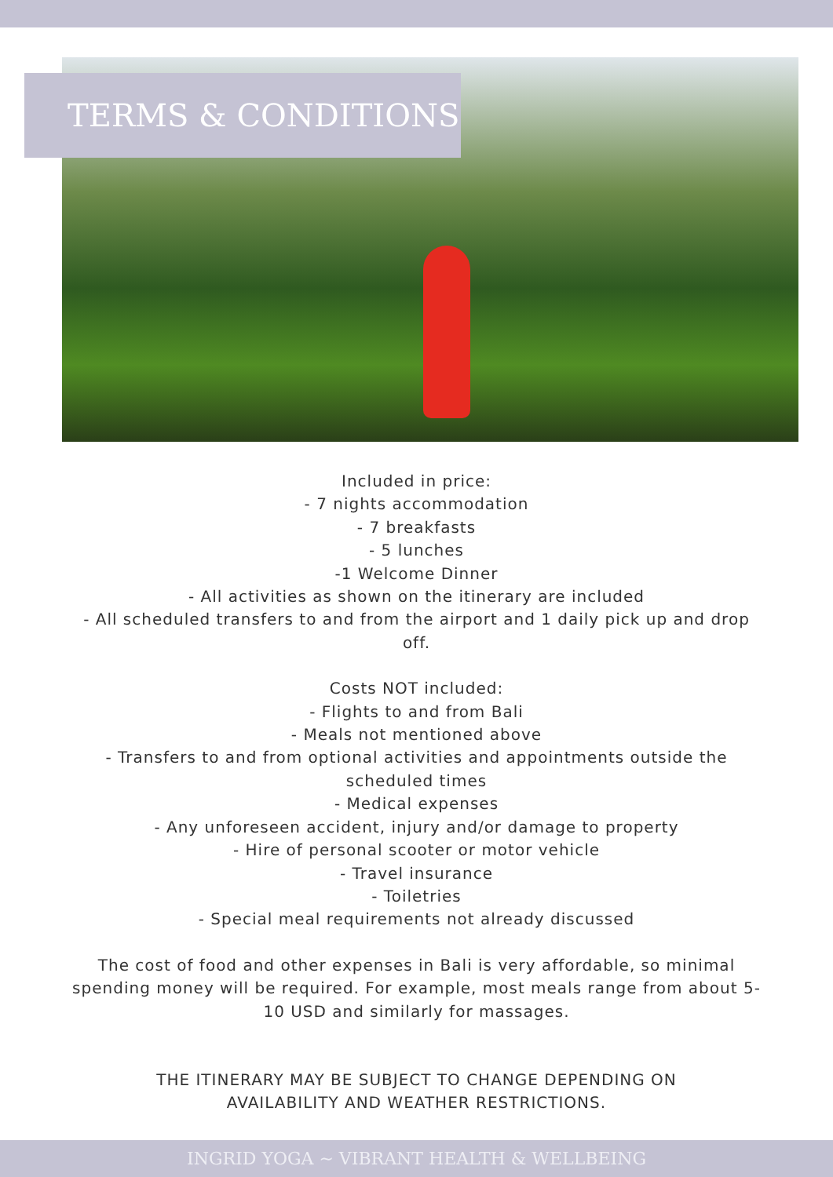TERMS & CONDITIONS
Included in price:
- 7 nights accommodation
- 7 breakfasts
- 5 lunches
-1 Welcome Dinner
- All activities as shown on the itinerary are included
- All scheduled transfers to and from the airport and 1 daily pick up and drop off.
Costs NOT included:
- Flights to and from Bali
- Meals not mentioned above
- Transfers to and from optional activities and appointments outside the scheduled times
- Medical expenses
- Any unforeseen accident, injury and/or damage to property
- Hire of personal scooter or motor vehicle
- Travel insurance
- Toiletries
- Special meal requirements not already discussed
The cost of food and other expenses in Bali is very affordable, so minimal spending money will be required. For example, most meals range from about 5-10 USD and similarly for massages.
THE ITINERARY MAY BE SUBJECT TO CHANGE DEPENDING ON AVAILABILITY AND WEATHER RESTRICTIONS.
INGRID YOGA ~ VIBRANT HEALTH & WELLBEING